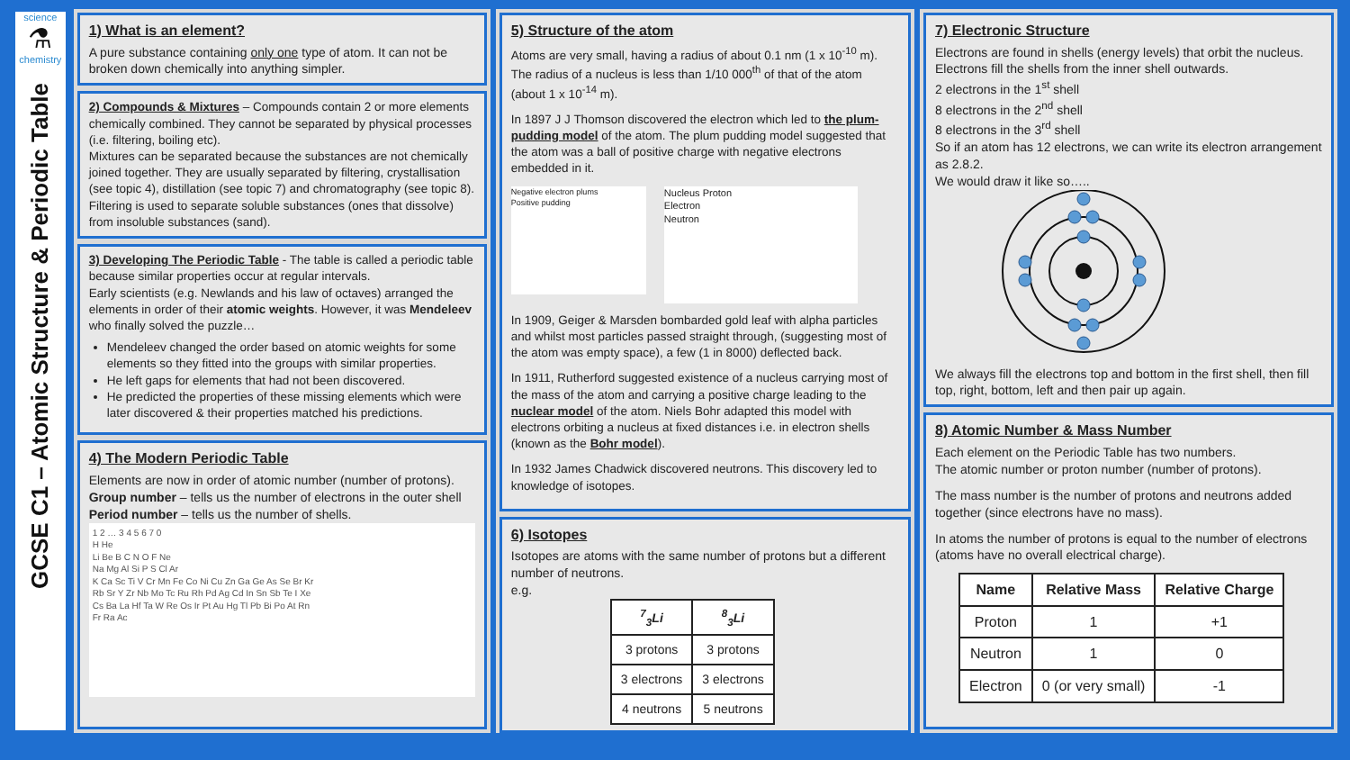science
⚗
chemistry
GCSE C1 – Atomic Structure & Periodic Table
1) What is an element?
A pure substance containing only one type of atom. It can not be broken down chemically into anything simpler.
2) Compounds & Mixtures – Compounds contain 2 or more elements chemically combined. They cannot be separated by physical processes (i.e. filtering, boiling etc).
Mixtures can be separated because the substances are not chemically joined together. They are usually separated by filtering, crystallisation (see topic 4), distillation (see topic 7) and chromatography (see topic 8). Filtering is used to separate soluble substances (ones that dissolve) from insoluble substances (sand).
3) Developing The Periodic Table - The table is called a periodic table because similar properties occur at regular intervals.
Early scientists (e.g. Newlands and his law of octaves) arranged the elements in order of their atomic weights. However, it was Mendeleev who finally solved the puzzle…
Mendeleev changed the order based on atomic weights for some elements so they fitted into the groups with similar properties.
He left gaps for elements that had not been discovered.
He predicted the properties of these missing elements which were later discovered & their properties matched his predictions.
4) The Modern Periodic Table
Elements are now in order of atomic number (number of protons).
Group number – tells us the number of electrons in the outer shell
Period number – tells us the number of shells.
1 2 … 3 4 5 6 7 0
H He
Li Be B C N O F Ne
Na Mg Al Si P S Cl Ar
K Ca Sc Ti V Cr Mn Fe Co Ni Cu Zn Ga Ge As Se Br Kr
Rb Sr Y Zr Nb Mo Tc Ru Rh Pd Ag Cd In Sn Sb Te I Xe
Cs Ba La Hf Ta W Re Os Ir Pt Au Hg Tl Pb Bi Po At Rn
Fr Ra Ac
5) Structure of the atom
Atoms are very small, having a radius of about 0.1 nm (1 x 10<sup>-10</sup> m). The radius of a nucleus is less than 1/10 000<sup>th</sup> of that of the atom (about 1 x 10<sup>-14</sup> m).
In 1897 J J Thomson discovered the electron which led to the plum-pudding model of the atom. The plum pudding model suggested that the atom was a ball of positive charge with negative electrons embedded in it.
Negative electron plums
Positive pudding
Nucleus Proton
Electron
Neutron
In 1909, Geiger & Marsden bombarded gold leaf with alpha particles and whilst most particles passed straight through, (suggesting most of the atom was empty space), a few (1 in 8000) deflected back.
In 1911, Rutherford suggested existence of a nucleus carrying most of the mass of the atom and carrying a positive charge leading to the nuclear model of the atom. Niels Bohr adapted this model with electrons orbiting a nucleus at fixed distances i.e. in electron shells (known as the Bohr model).
In 1932 James Chadwick discovered neutrons. This discovery led to knowledge of isotopes.
6) Isotopes
Isotopes are atoms with the same number of protons but a different number of neutrons.
e.g.
| <sup>7</sup> <sub>3</sub>Li | <sup>8</sup> <sub>3</sub>Li |
| --- | --- |
| 3 protons | 3 protons |
| 3 electrons | 3 electrons |
| 4 neutrons | 5 neutrons |
7) Electronic Structure
Electrons are found in shells (energy levels) that orbit the nucleus. Electrons fill the shells from the inner shell outwards.
2 electrons in the 1<sup>st</sup> shell
8 electrons in the 2<sup>nd</sup> shell
8 electrons in the 3<sup>rd</sup> shell
So if an atom has 12 electrons, we can write its electron arrangement as 2.8.2.
We would draw it like so….. We always fill the electrons top and bottom in the first shell, then fill top, right, bottom, left and then pair up again.
8) Atomic Number & Mass Number
Each element on the Periodic Table has two numbers.
The atomic number or proton number (number of protons).
The mass number is the number of protons and neutrons added together (since electrons have no mass).
In atoms the number of protons is equal to the number of electrons (atoms have no overall electrical charge).
| Name | Relative Mass | Relative Charge |
| --- | --- | --- |
| Proton | 1 | +1 |
| Neutron | 1 | 0 |
| Electron | 0 (or very small) | -1 |